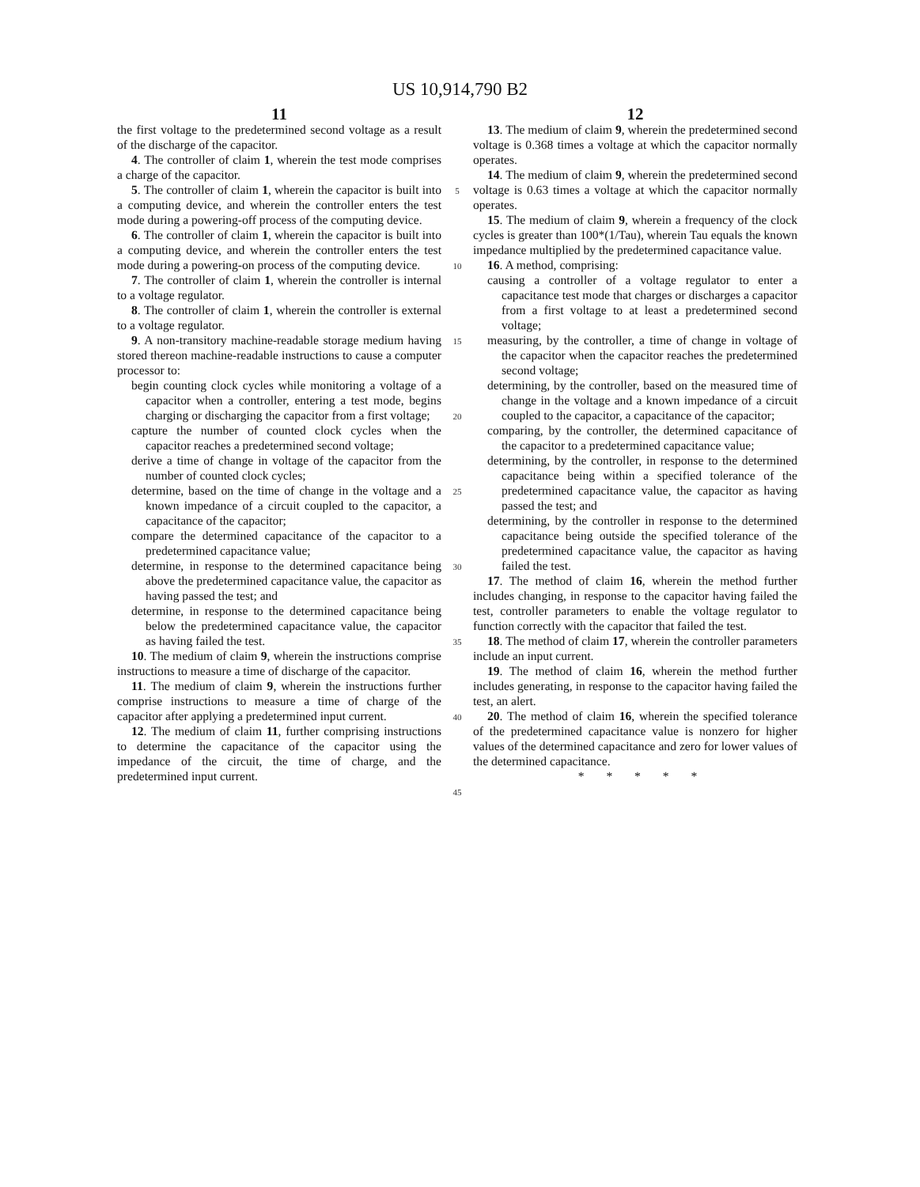US 10,914,790 B2
11
the first voltage to the predetermined second voltage as a result of the discharge of the capacitor.
4. The controller of claim 1, wherein the test mode comprises a charge of the capacitor.
5. The controller of claim 1, wherein the capacitor is built into a computing device, and wherein the controller enters the test mode during a powering-off process of the computing device.
6. The controller of claim 1, wherein the capacitor is built into a computing device, and wherein the controller enters the test mode during a powering-on process of the computing device.
7. The controller of claim 1, wherein the controller is internal to a voltage regulator.
8. The controller of claim 1, wherein the controller is external to a voltage regulator.
9. A non-transitory machine-readable storage medium having stored thereon machine-readable instructions to cause a computer processor to:
begin counting clock cycles while monitoring a voltage of a capacitor when a controller, entering a test mode, begins charging or discharging the capacitor from a first voltage;
capture the number of counted clock cycles when the capacitor reaches a predetermined second voltage;
derive a time of change in voltage of the capacitor from the number of counted clock cycles;
determine, based on the time of change in the voltage and a known impedance of a circuit coupled to the capacitor, a capacitance of the capacitor;
compare the determined capacitance of the capacitor to a predetermined capacitance value;
determine, in response to the determined capacitance being above the predetermined capacitance value, the capacitor as having passed the test; and
determine, in response to the determined capacitance being below the predetermined capacitance value, the capacitor as having failed the test.
10. The medium of claim 9, wherein the instructions comprise instructions to measure a time of discharge of the capacitor.
11. The medium of claim 9, wherein the instructions further comprise instructions to measure a time of charge of the capacitor after applying a predetermined input current.
12. The medium of claim 11, further comprising instructions to determine the capacitance of the capacitor using the impedance of the circuit, the time of charge, and the predetermined input current.
5
10
15
20
25
30
35
40
45
12
13. The medium of claim 9, wherein the predetermined second voltage is 0.368 times a voltage at which the capacitor normally operates.
14. The medium of claim 9, wherein the predetermined second voltage is 0.63 times a voltage at which the capacitor normally operates.
15. The medium of claim 9, wherein a frequency of the clock cycles is greater than 100*(1/Tau), wherein Tau equals the known impedance multiplied by the predetermined capacitance value.
16. A method, comprising:
causing a controller of a voltage regulator to enter a capacitance test mode that charges or discharges a capacitor from a first voltage to at least a predetermined second voltage;
measuring, by the controller, a time of change in voltage of the capacitor when the capacitor reaches the predetermined second voltage;
determining, by the controller, based on the measured time of change in the voltage and a known impedance of a circuit coupled to the capacitor, a capacitance of the capacitor;
comparing, by the controller, the determined capacitance of the capacitor to a predetermined capacitance value;
determining, by the controller, in response to the determined capacitance being within a specified tolerance of the predetermined capacitance value, the capacitor as having passed the test; and
determining, by the controller in response to the determined capacitance being outside the specified tolerance of the predetermined capacitance value, the capacitor as having failed the test.
17. The method of claim 16, wherein the method further includes changing, in response to the capacitor having failed the test, controller parameters to enable the voltage regulator to function correctly with the capacitor that failed the test.
18. The method of claim 17, wherein the controller parameters include an input current.
19. The method of claim 16, wherein the method further includes generating, in response to the capacitor having failed the test, an alert.
20. The method of claim 16, wherein the specified tolerance of the predetermined capacitance value is nonzero for higher values of the determined capacitance and zero for lower values of the determined capacitance.
* * * * *